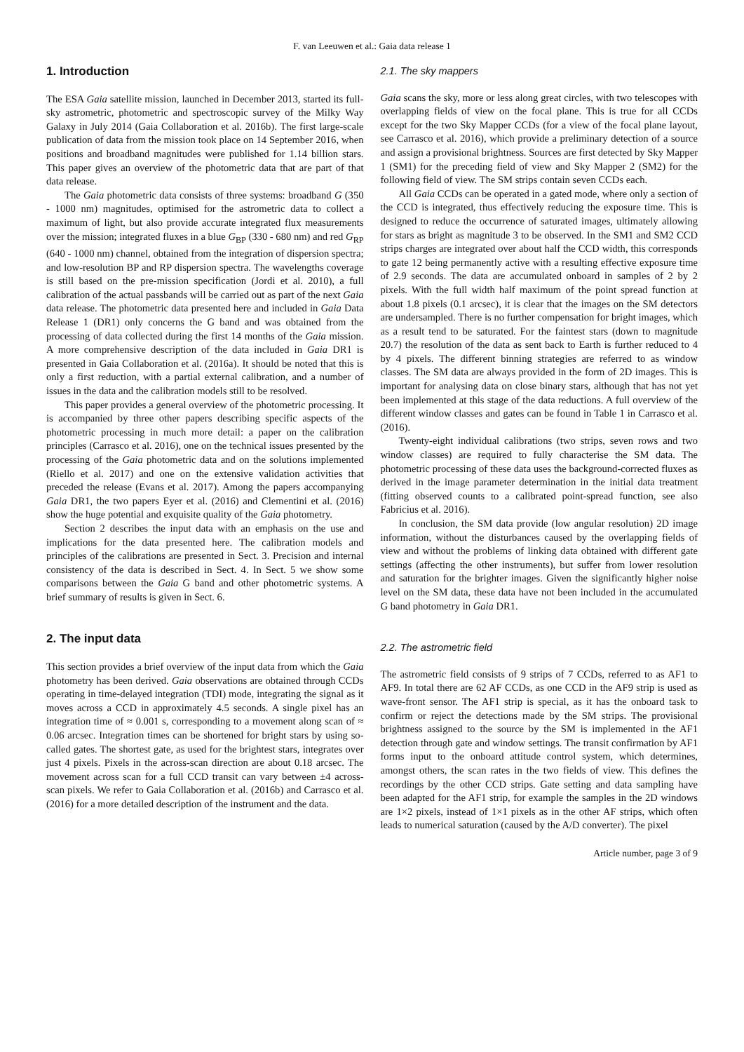F. van Leeuwen et al.: Gaia data release 1
1. Introduction
The ESA Gaia satellite mission, launched in December 2013, started its full-sky astrometric, photometric and spectroscopic survey of the Milky Way Galaxy in July 2014 (Gaia Collaboration et al. 2016b). The first large-scale publication of data from the mission took place on 14 September 2016, when positions and broadband magnitudes were published for 1.14 billion stars. This paper gives an overview of the photometric data that are part of that data release.
The Gaia photometric data consists of three systems: broadband G (350 - 1000 nm) magnitudes, optimised for the astrometric data to collect a maximum of light, but also provide accurate integrated flux measurements over the mission; integrated fluxes in a blue G<sub>BP</sub> (330 - 680 nm) and red G<sub>RP</sub> (640 - 1000 nm) channel, obtained from the integration of dispersion spectra; and low-resolution BP and RP dispersion spectra. The wavelengths coverage is still based on the pre-mission specification (Jordi et al. 2010), a full calibration of the actual passbands will be carried out as part of the next Gaia data release. The photometric data presented here and included in Gaia Data Release 1 (DR1) only concerns the G band and was obtained from the processing of data collected during the first 14 months of the Gaia mission. A more comprehensive description of the data included in Gaia DR1 is presented in Gaia Collaboration et al. (2016a). It should be noted that this is only a first reduction, with a partial external calibration, and a number of issues in the data and the calibration models still to be resolved.
This paper provides a general overview of the photometric processing. It is accompanied by three other papers describing specific aspects of the photometric processing in much more detail: a paper on the calibration principles (Carrasco et al. 2016), one on the technical issues presented by the processing of the Gaia photometric data and on the solutions implemented (Riello et al. 2017) and one on the extensive validation activities that preceded the release (Evans et al. 2017). Among the papers accompanying Gaia DR1, the two papers Eyer et al. (2016) and Clementini et al. (2016) show the huge potential and exquisite quality of the Gaia photometry.
Section 2 describes the input data with an emphasis on the use and implications for the data presented here. The calibration models and principles of the calibrations are presented in Sect. 3. Precision and internal consistency of the data is described in Sect. 4. In Sect. 5 we show some comparisons between the Gaia G band and other photometric systems. A brief summary of results is given in Sect. 6.
2. The input data
This section provides a brief overview of the input data from which the Gaia photometry has been derived. Gaia observations are obtained through CCDs operating in time-delayed integration (TDI) mode, integrating the signal as it moves across a CCD in approximately 4.5 seconds. A single pixel has an integration time of ≈ 0.001 s, corresponding to a movement along scan of ≈ 0.06 arcsec. Integration times can be shortened for bright stars by using so-called gates. The shortest gate, as used for the brightest stars, integrates over just 4 pixels. Pixels in the across-scan direction are about 0.18 arcsec. The movement across scan for a full CCD transit can vary between ±4 across-scan pixels. We refer to Gaia Collaboration et al. (2016b) and Carrasco et al. (2016) for a more detailed description of the instrument and the data.
2.1. The sky mappers
Gaia scans the sky, more or less along great circles, with two telescopes with overlapping fields of view on the focal plane. This is true for all CCDs except for the two Sky Mapper CCDs (for a view of the focal plane layout, see Carrasco et al. 2016), which provide a preliminary detection of a source and assign a provisional brightness. Sources are first detected by Sky Mapper 1 (SM1) for the preceding field of view and Sky Mapper 2 (SM2) for the following field of view. The SM strips contain seven CCDs each.
All Gaia CCDs can be operated in a gated mode, where only a section of the CCD is integrated, thus effectively reducing the exposure time. This is designed to reduce the occurrence of saturated images, ultimately allowing for stars as bright as magnitude 3 to be observed. In the SM1 and SM2 CCD strips charges are integrated over about half the CCD width, this corresponds to gate 12 being permanently active with a resulting effective exposure time of 2.9 seconds. The data are accumulated onboard in samples of 2 by 2 pixels. With the full width half maximum of the point spread function at about 1.8 pixels (0.1 arcsec), it is clear that the images on the SM detectors are undersampled. There is no further compensation for bright images, which as a result tend to be saturated. For the faintest stars (down to magnitude 20.7) the resolution of the data as sent back to Earth is further reduced to 4 by 4 pixels. The different binning strategies are referred to as window classes. The SM data are always provided in the form of 2D images. This is important for analysing data on close binary stars, although that has not yet been implemented at this stage of the data reductions. A full overview of the different window classes and gates can be found in Table 1 in Carrasco et al. (2016).
Twenty-eight individual calibrations (two strips, seven rows and two window classes) are required to fully characterise the SM data. The photometric processing of these data uses the background-corrected fluxes as derived in the image parameter determination in the initial data treatment (fitting observed counts to a calibrated point-spread function, see also Fabricius et al. 2016).
In conclusion, the SM data provide (low angular resolution) 2D image information, without the disturbances caused by the overlapping fields of view and without the problems of linking data obtained with different gate settings (affecting the other instruments), but suffer from lower resolution and saturation for the brighter images. Given the significantly higher noise level on the SM data, these data have not been included in the accumulated G band photometry in Gaia DR1.
2.2. The astrometric field
The astrometric field consists of 9 strips of 7 CCDs, referred to as AF1 to AF9. In total there are 62 AF CCDs, as one CCD in the AF9 strip is used as wave-front sensor. The AF1 strip is special, as it has the onboard task to confirm or reject the detections made by the SM strips. The provisional brightness assigned to the source by the SM is implemented in the AF1 detection through gate and window settings. The transit confirmation by AF1 forms input to the onboard attitude control system, which determines, amongst others, the scan rates in the two fields of view. This defines the recordings by the other CCD strips. Gate setting and data sampling have been adapted for the AF1 strip, for example the samples in the 2D windows are 1×2 pixels, instead of 1×1 pixels as in the other AF strips, which often leads to numerical saturation (caused by the A/D converter). The pixel
Article number, page 3 of 9